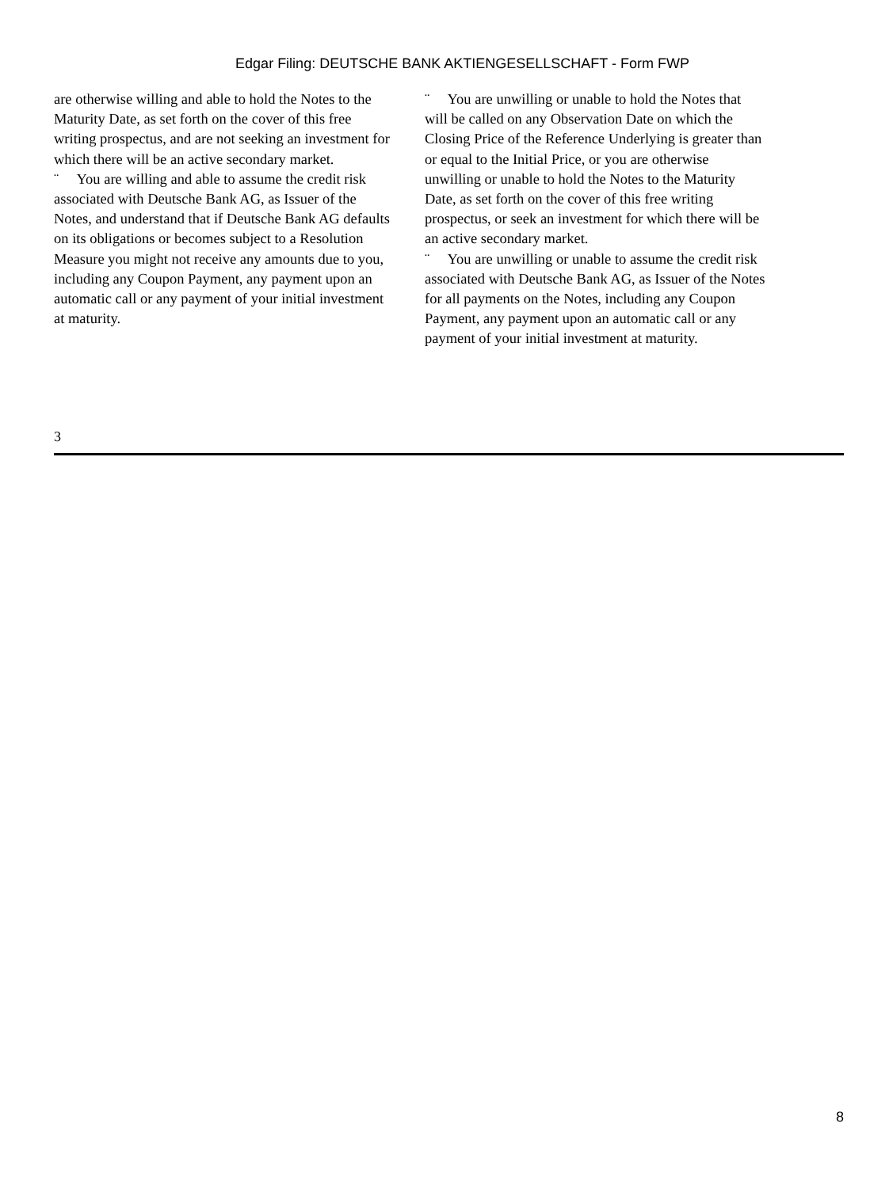Edgar Filing: DEUTSCHE BANK AKTIENGESELLSCHAFT - Form FWP
are otherwise willing and able to hold the Notes to the Maturity Date, as set forth on the cover of this free writing prospectus, and are not seeking an investment for which there will be an active secondary market.
¨ You are willing and able to assume the credit risk associated with Deutsche Bank AG, as Issuer of the Notes, and understand that if Deutsche Bank AG defaults on its obligations or becomes subject to a Resolution Measure you might not receive any amounts due to you, including any Coupon Payment, any payment upon an automatic call or any payment of your initial investment at maturity.
¨ You are unwilling or unable to hold the Notes that will be called on any Observation Date on which the Closing Price of the Reference Underlying is greater than or equal to the Initial Price, or you are otherwise unwilling or unable to hold the Notes to the Maturity Date, as set forth on the cover of this free writing prospectus, or seek an investment for which there will be an active secondary market.
¨ You are unwilling or unable to assume the credit risk associated with Deutsche Bank AG, as Issuer of the Notes for all payments on the Notes, including any Coupon Payment, any payment upon an automatic call or any payment of your initial investment at maturity.
3
8